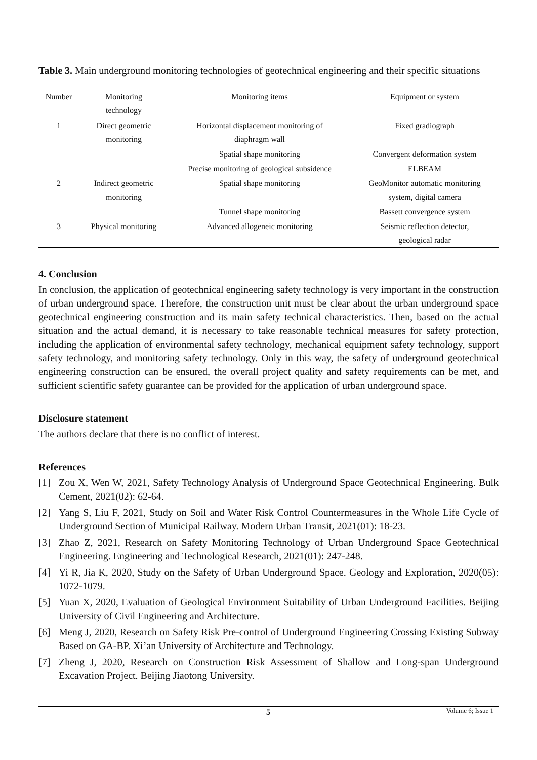Table 3. Main underground monitoring technologies of geotechnical engineering and their specific situations
| Number | Monitoring technology | Monitoring items | Equipment or system |
| --- | --- | --- | --- |
| 1 | Direct geometric monitoring | Horizontal displacement monitoring of diaphragm wall | Fixed gradiograph |
| | | Spatial shape monitoring | Convergent deformation system |
| | | Precise monitoring of geological subsidence | ELBEAM |
| 2 | Indirect geometric monitoring | Spatial shape monitoring | GeoMonitor automatic monitoring system, digital camera |
| | | Tunnel shape monitoring | Bassett convergence system |
| 3 | Physical monitoring | Advanced allogeneic monitoring | Seismic reflection detector, geological radar |
4. Conclusion
In conclusion, the application of geotechnical engineering safety technology is very important in the construction of urban underground space. Therefore, the construction unit must be clear about the urban underground space geotechnical engineering construction and its main safety technical characteristics. Then, based on the actual situation and the actual demand, it is necessary to take reasonable technical measures for safety protection, including the application of environmental safety technology, mechanical equipment safety technology, support safety technology, and monitoring safety technology. Only in this way, the safety of underground geotechnical engineering construction can be ensured, the overall project quality and safety requirements can be met, and sufficient scientific safety guarantee can be provided for the application of urban underground space.
Disclosure statement
The authors declare that there is no conflict of interest.
References
[1] Zou X, Wen W, 2021, Safety Technology Analysis of Underground Space Geotechnical Engineering. Bulk Cement, 2021(02): 62-64.
[2] Yang S, Liu F, 2021, Study on Soil and Water Risk Control Countermeasures in the Whole Life Cycle of Underground Section of Municipal Railway. Modern Urban Transit, 2021(01): 18-23.
[3] Zhao Z, 2021, Research on Safety Monitoring Technology of Urban Underground Space Geotechnical Engineering. Engineering and Technological Research, 2021(01): 247-248.
[4] Yi R, Jia K, 2020, Study on the Safety of Urban Underground Space. Geology and Exploration, 2020(05): 1072-1079.
[5] Yuan X, 2020, Evaluation of Geological Environment Suitability of Urban Underground Facilities. Beijing University of Civil Engineering and Architecture.
[6] Meng J, 2020, Research on Safety Risk Pre-control of Underground Engineering Crossing Existing Subway Based on GA-BP. Xi’an University of Architecture and Technology.
[7] Zheng J, 2020, Research on Construction Risk Assessment of Shallow and Long-span Underground Excavation Project. Beijing Jiaotong University.
5 Volume 6; Issue 1